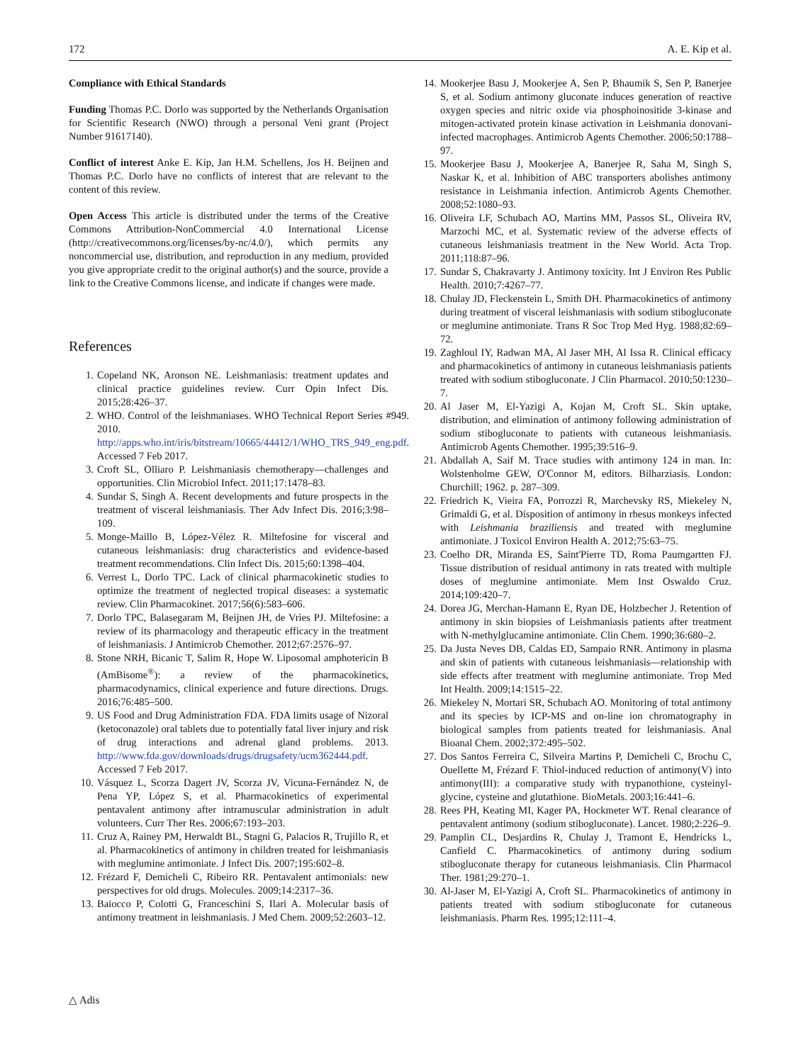172 A. E. Kip et al.
Compliance with Ethical Standards
Funding Thomas P.C. Dorlo was supported by the Netherlands Organisation for Scientific Research (NWO) through a personal Veni grant (Project Number 91617140).
Conflict of interest Anke E. Kip, Jan H.M. Schellens, Jos H. Beijnen and Thomas P.C. Dorlo have no conflicts of interest that are relevant to the content of this review.
Open Access This article is distributed under the terms of the Creative Commons Attribution-NonCommercial 4.0 International License (http://creativecommons.org/licenses/by-nc/4.0/), which permits any noncommercial use, distribution, and reproduction in any medium, provided you give appropriate credit to the original author(s) and the source, provide a link to the Creative Commons license, and indicate if changes were made.
References
1. Copeland NK, Aronson NE. Leishmaniasis: treatment updates and clinical practice guidelines review. Curr Opin Infect Dis. 2015;28:426–37.
2. WHO. Control of the leishmaniases. WHO Technical Report Series #949. 2010. http://apps.who.int/iris/bitstream/10665/44412/1/WHO_TRS_949_eng.pdf. Accessed 7 Feb 2017.
3. Croft SL, Olliaro P. Leishmaniasis chemotherapy—challenges and opportunities. Clin Microbiol Infect. 2011;17:1478–83.
4. Sundar S, Singh A. Recent developments and future prospects in the treatment of visceral leishmaniasis. Ther Adv Infect Dis. 2016;3:98–109.
5. Monge-Maillo B, López-Vélez R. Miltefosine for visceral and cutaneous leishmaniasis: drug characteristics and evidence-based treatment recommendations. Clin Infect Dis. 2015;60:1398–404.
6. Verrest L, Dorlo TPC. Lack of clinical pharmacokinetic studies to optimize the treatment of neglected tropical diseases: a systematic review. Clin Pharmacokinet. 2017;56(6):583–606.
7. Dorlo TPC, Balasegaram M, Beijnen JH, de Vries PJ. Miltefosine: a review of its pharmacology and therapeutic efficacy in the treatment of leishmaniasis. J Antimicrob Chemother. 2012;67:2576–97.
8. Stone NRH, Bicanic T, Salim R, Hope W. Liposomal amphotericin B (AmBisome<sup>®</sup>): a review of the pharmacokinetics, pharmacodynamics, clinical experience and future directions. Drugs. 2016;76:485–500.
9. US Food and Drug Administration FDA. FDA limits usage of Nizoral (ketoconazole) oral tablets due to potentially fatal liver injury and risk of drug interactions and adrenal gland problems. 2013. http://www.fda.gov/downloads/drugs/drugsafety/ucm362444.pdf. Accessed 7 Feb 2017.
10. Vásquez L, Scorza Dagert JV, Scorza JV, Vicuna-Fernández N, de Pena YP, López S, et al. Pharmacokinetics of experimental pentavalent antimony after intramuscular administration in adult volunteers. Curr Ther Res. 2006;67:193–203.
11. Cruz A, Rainey PM, Herwaldt BL, Stagni G, Palacios R, Trujillo R, et al. Pharmacokinetics of antimony in children treated for leishmaniasis with meglumine antimoniate. J Infect Dis. 2007;195:602–8.
12. Frézard F, Demicheli C, Ribeiro RR. Pentavalent antimonials: new perspectives for old drugs. Molecules. 2009;14:2317–36.
13. Baiocco P, Colotti G, Franceschini S, Ilari A. Molecular basis of antimony treatment in leishmaniasis. J Med Chem. 2009;52:2603–12.
14. Mookerjee Basu J, Mookerjee A, Sen P, Bhaumik S, Sen P, Banerjee S, et al. Sodium antimony gluconate induces generation of reactive oxygen species and nitric oxide via phosphoinositide 3-kinase and mitogen-activated protein kinase activation in Leishmania donovani-infected macrophages. Antimicrob Agents Chemother. 2006;50:1788–97.
15. Mookerjee Basu J, Mookerjee A, Banerjee R, Saha M, Singh S, Naskar K, et al. Inhibition of ABC transporters abolishes antimony resistance in Leishmania infection. Antimicrob Agents Chemother. 2008;52:1080–93.
16. Oliveira LF, Schubach AO, Martins MM, Passos SL, Oliveira RV, Marzochi MC, et al. Systematic review of the adverse effects of cutaneous leishmaniasis treatment in the New World. Acta Trop. 2011;118:87–96.
17. Sundar S, Chakravarty J. Antimony toxicity. Int J Environ Res Public Health. 2010;7:4267–77.
18. Chulay JD, Fleckenstein L, Smith DH. Pharmacokinetics of antimony during treatment of visceral leishmaniasis with sodium stibogluconate or meglumine antimoniate. Trans R Soc Trop Med Hyg. 1988;82:69–72.
19. Zaghloul IY, Radwan MA, Al Jaser MH, Al Issa R. Clinical efficacy and pharmacokinetics of antimony in cutaneous leishmaniasis patients treated with sodium stibogluconate. J Clin Pharmacol. 2010;50:1230–7.
20. Al Jaser M, El-Yazigi A, Kojan M, Croft SL. Skin uptake, distribution, and elimination of antimony following administration of sodium stibogluconate to patients with cutaneous leishmaniasis. Antimicrob Agents Chemother. 1995;39:516–9.
21. Abdallah A, Saif M. Trace studies with antimony 124 in man. In: Wolstenholme GEW, O'Connor M, editors. Bilharziasis. London: Churchill; 1962. p. 287–309.
22. Friedrich K, Vieira FA, Porrozzi R, Marchevsky RS, Miekeley N, Grimaldi G, et al. Disposition of antimony in rhesus monkeys infected with Leishmania braziliensis and treated with meglumine antimoniate. J Toxicol Environ Health A. 2012;75:63–75.
23. Coelho DR, Miranda ES, Saint'Pierre TD, Roma Paumgartten FJ. Tissue distribution of residual antimony in rats treated with multiple doses of meglumine antimoniate. Mem Inst Oswaldo Cruz. 2014;109:420–7.
24. Dorea JG, Merchan-Hamann E, Ryan DE, Holzbecher J. Retention of antimony in skin biopsies of Leishmaniasis patients after treatment with N-methylglucamine antimoniate. Clin Chem. 1990;36:680–2.
25. Da Justa Neves DB, Caldas ED, Sampaio RNR. Antimony in plasma and skin of patients with cutaneous leishmaniasis—relationship with side effects after treatment with meglumine antimoniate. Trop Med Int Health. 2009;14:1515–22.
26. Miekeley N, Mortari SR, Schubach AO. Monitoring of total antimony and its species by ICP-MS and on-line ion chromatography in biological samples from patients treated for leishmaniasis. Anal Bioanal Chem. 2002;372:495–502.
27. Dos Santos Ferreira C, Silveira Martins P, Demicheli C, Brochu C, Ouellette M, Frézard F. Thiol-induced reduction of antimony(V) into antimony(III): a comparative study with trypanothione, cysteinyl-glycine, cysteine and glutathione. BioMetals. 2003;16:441–6.
28. Rees PH, Keating MI, Kager PA, Hockmeter WT. Renal clearance of pentavalent antimony (sodium stibogluconate). Lancet. 1980;2:226–9.
29. Pamplin CL, Desjardins R, Chulay J, Tramont E, Hendricks L, Canfield C. Pharmacokinetics of antimony during sodium stibogluconate therapy for cutaneous leishmaniasis. Clin Pharmacol Ther. 1981;29:270–1.
30. Al-Jaser M, El-Yazigi A, Croft SL. Pharmacokinetics of antimony in patients treated with sodium stibogluconate for cutaneous leishmaniasis. Pharm Res. 1995;12:111–4.
△ Adis